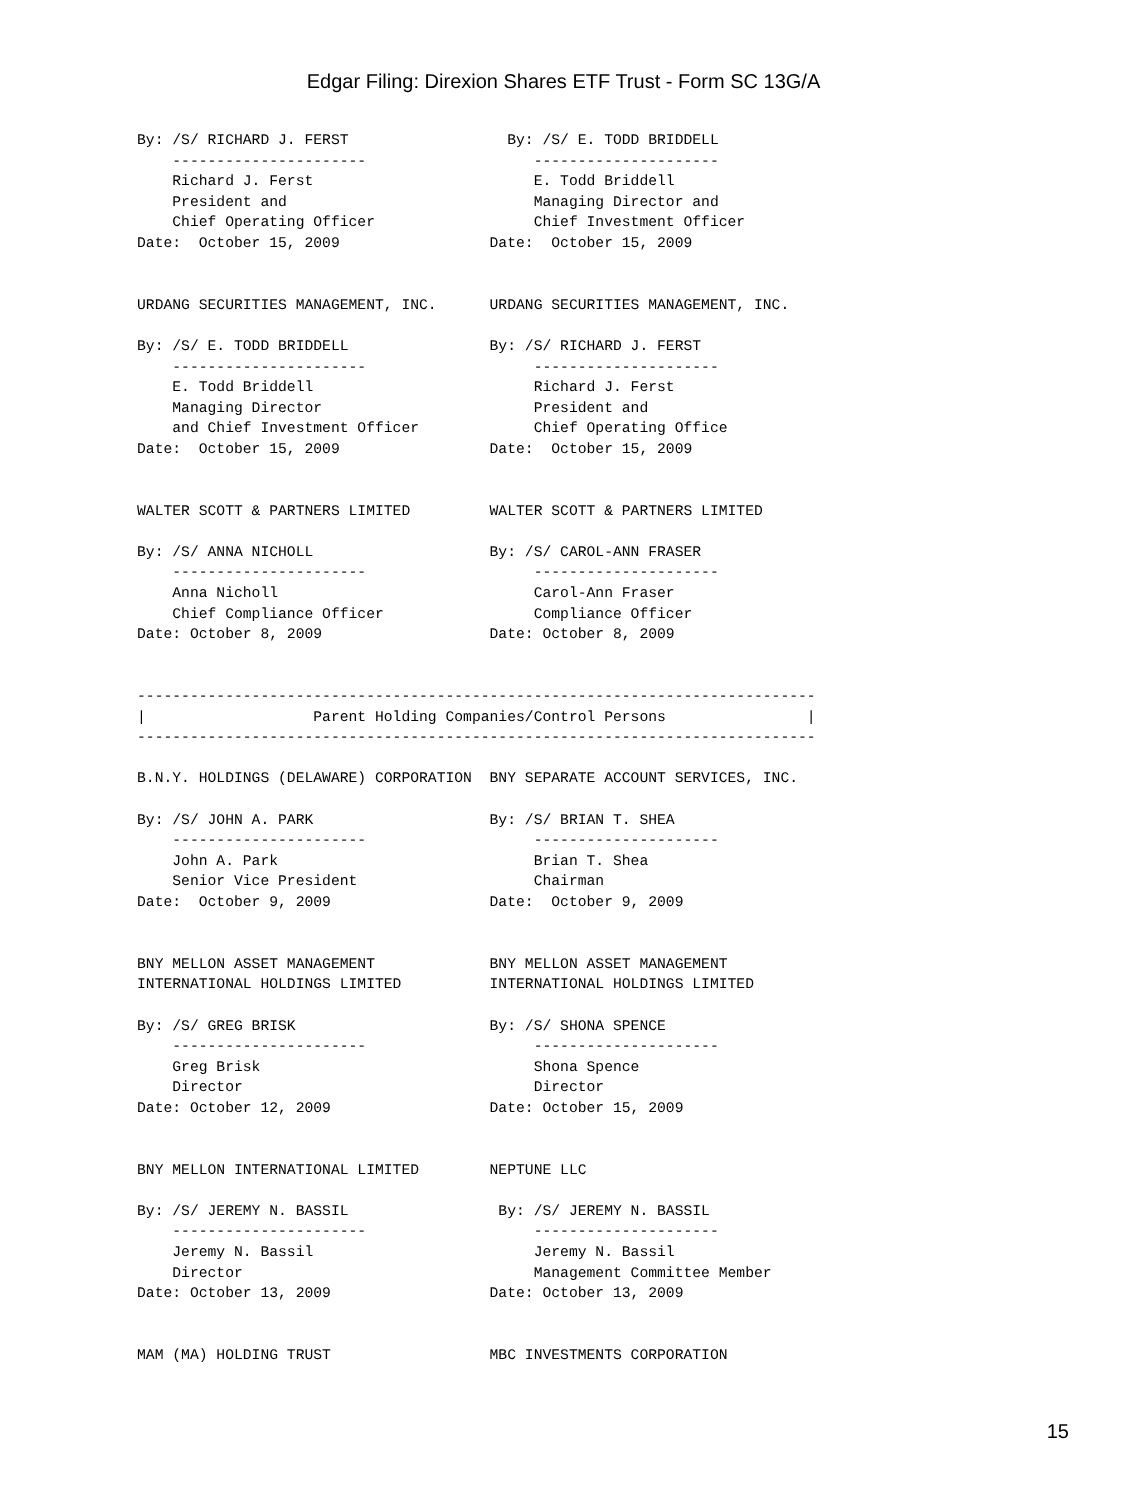Edgar Filing: Direxion Shares ETF Trust - Form SC 13G/A
By: /S/ RICHARD J. FERST                  By: /S/ E. TODD BRIDDELL
    ----------------------                   ---------------------
    Richard J. Ferst                         E. Todd Briddell
    President and                            Managing Director and
    Chief Operating Officer                  Chief Investment Officer
Date:  October 15, 2009                 Date:  October 15, 2009


URDANG SECURITIES MANAGEMENT, INC.      URDANG SECURITIES MANAGEMENT, INC.

By: /S/ E. TODD BRIDDELL                By: /S/ RICHARD J. FERST
    ----------------------                   ---------------------
    E. Todd Briddell                         Richard J. Ferst
    Managing Director                        President and
    and Chief Investment Officer             Chief Operating Office
Date:  October 15, 2009                 Date:  October 15, 2009


WALTER SCOTT & PARTNERS LIMITED         WALTER SCOTT & PARTNERS LIMITED

By: /S/ ANNA NICHOLL                    By: /S/ CAROL-ANN FRASER
    ----------------------                   ---------------------
    Anna Nicholl                             Carol-Ann Fraser
    Chief Compliance Officer                 Compliance Officer
Date: October 8, 2009                   Date: October 8, 2009


-----------------------------------------------------------------------------
|                   Parent Holding Companies/Control Persons                |
-----------------------------------------------------------------------------

B.N.Y. HOLDINGS (DELAWARE) CORPORATION  BNY SEPARATE ACCOUNT SERVICES, INC.

By: /S/ JOHN A. PARK                    By: /S/ BRIAN T. SHEA
    ----------------------                   ---------------------
    John A. Park                             Brian T. Shea
    Senior Vice President                    Chairman
Date:  October 9, 2009                  Date:  October 9, 2009


BNY MELLON ASSET MANAGEMENT             BNY MELLON ASSET MANAGEMENT
INTERNATIONAL HOLDINGS LIMITED          INTERNATIONAL HOLDINGS LIMITED

By: /S/ GREG BRISK                      By: /S/ SHONA SPENCE
    ----------------------                   ---------------------
    Greg Brisk                               Shona Spence
    Director                                 Director
Date: October 12, 2009                  Date: October 15, 2009


BNY MELLON INTERNATIONAL LIMITED        NEPTUNE LLC

By: /S/ JEREMY N. BASSIL                 By: /S/ JEREMY N. BASSIL
    ----------------------                   ---------------------
    Jeremy N. Bassil                         Jeremy N. Bassil
    Director                                 Management Committee Member
Date: October 13, 2009                  Date: October 13, 2009


MAM (MA) HOLDING TRUST                  MBC INVESTMENTS CORPORATION
15